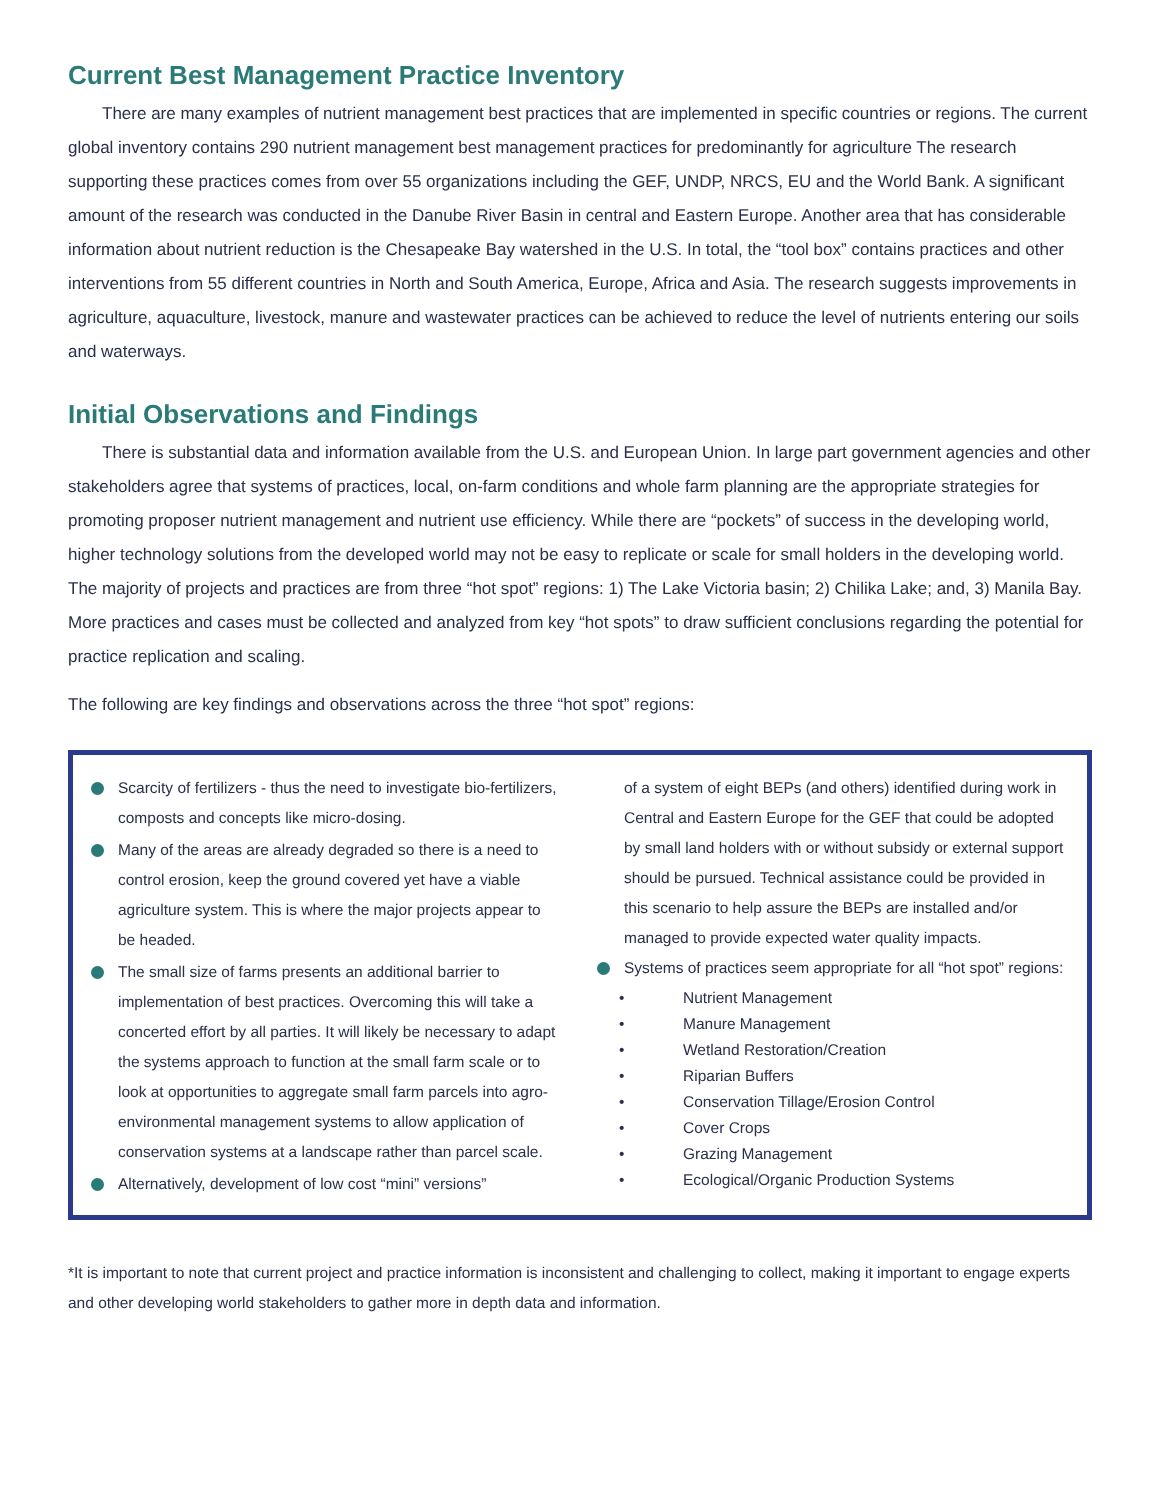Current Best Management Practice Inventory
There are many examples of nutrient management best practices that are implemented in specific countries or regions. The current global inventory contains 290 nutrient management best management practices for predominantly for agriculture The research supporting these practices comes from over 55 organizations including the GEF, UNDP, NRCS, EU and the World Bank. A significant amount of the research was conducted in the Danube River Basin in central and Eastern Europe. Another area that has considerable information about nutrient reduction is the Chesapeake Bay watershed in the U.S. In total, the “tool box” contains practices and other interventions from 55 different countries in North and South America, Europe, Africa and Asia. The research suggests improvements in agriculture, aquaculture, livestock, manure and wastewater practices can be achieved to reduce the level of nutrients entering our soils and waterways.
Initial Observations and Findings
There is substantial data and information available from the U.S. and European Union. In large part government agencies and other stakeholders agree that systems of practices, local, on-farm conditions and whole farm planning are the appropriate strategies for promoting proposer nutrient management and nutrient use efficiency. While there are “pockets” of success in the developing world, higher technology solutions from the developed world may not be easy to replicate or scale for small holders in the developing world. The majority of projects and practices are from three “hot spot” regions: 1) The Lake Victoria basin; 2) Chilika Lake; and, 3) Manila Bay. More practices and cases must be collected and analyzed from key “hot spots” to draw sufficient conclusions regarding the potential for practice replication and scaling.
The following are key findings and observations across the three “hot spot” regions:
Scarcity of fertilizers - thus the need to investigate bio-fertilizers, composts and concepts like micro-dosing.
Many of the areas are already degraded so there is a need to control erosion, keep the ground covered yet have a viable agriculture system. This is where the major projects appear to be headed.
The small size of farms presents an additional barrier to implementation of best practices. Overcoming this will take a concerted effort by all parties. It will likely be necessary to adapt the systems approach to function at the small farm scale or to look at opportunities to aggregate small farm parcels into agro-environmental management systems to allow application of conservation systems at a landscape rather than parcel scale.
Alternatively, development of low cost “mini” versions”
of a system of eight BEPs (and others) identified during work in Central and Eastern Europe for the GEF that could be adopted by small land holders with or without subsidy or external support should be pursued. Technical assistance could be provided in this scenario to help assure the BEPs are installed and/or managed to provide expected water quality impacts.
Systems of practices seem appropriate for all “hot spot” regions:
• Nutrient Management
• Manure Management
• Wetland Restoration/Creation
• Riparian Buffers
• Conservation Tillage/Erosion Control
• Cover Crops
• Grazing Management
• Ecological/Organic Production Systems
*It is important to note that current project and practice information is inconsistent and challenging to collect, making it important to engage experts and other developing world stakeholders to gather more in depth data and information.